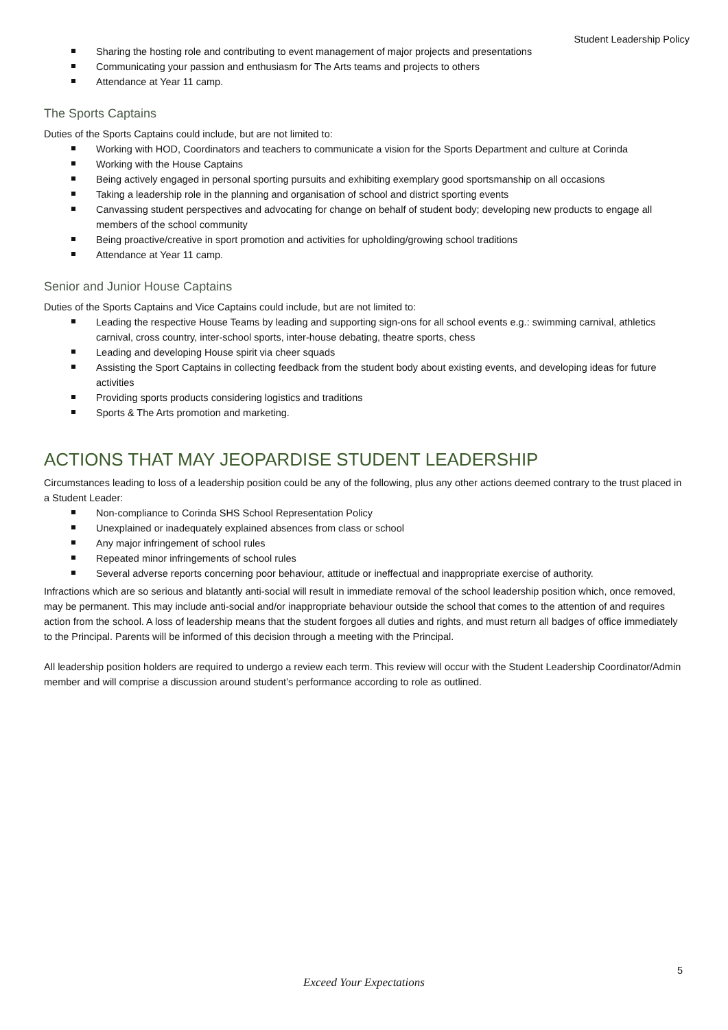Student Leadership Policy
Sharing the hosting role and contributing to event management of major projects and presentations
Communicating your passion and enthusiasm for The Arts teams and projects to others
Attendance at Year 11 camp.
The Sports Captains
Duties of the Sports Captains could include, but are not limited to:
Working with HOD, Coordinators and teachers to communicate a vision for the Sports Department and culture at Corinda
Working with the House Captains
Being actively engaged in personal sporting pursuits and exhibiting exemplary good sportsmanship on all occasions
Taking a leadership role in the planning and organisation of school and district sporting events
Canvassing student perspectives and advocating for change on behalf of student body; developing new products to engage all members of the school community
Being proactive/creative in sport promotion and activities for upholding/growing school traditions
Attendance at Year 11 camp.
Senior and Junior House Captains
Duties of the Sports Captains and Vice Captains could include, but are not limited to:
Leading the respective House Teams by leading and supporting sign-ons for all school events e.g.: swimming carnival, athletics carnival, cross country, inter-school sports, inter-house debating, theatre sports, chess
Leading and developing House spirit via cheer squads
Assisting the Sport Captains in collecting feedback from the student body about existing events, and developing ideas for future activities
Providing sports products considering logistics and traditions
Sports & The Arts promotion and marketing.
ACTIONS THAT MAY JEOPARDISE STUDENT LEADERSHIP
Circumstances leading to loss of a leadership position could be any of the following, plus any other actions deemed contrary to the trust placed in a Student Leader:
Non-compliance to Corinda SHS School Representation Policy
Unexplained or inadequately explained absences from class or school
Any major infringement of school rules
Repeated minor infringements of school rules
Several adverse reports concerning poor behaviour, attitude or ineffectual and inappropriate exercise of authority.
Infractions which are so serious and blatantly anti-social will result in immediate removal of the school leadership position which, once removed, may be permanent. This may include anti-social and/or inappropriate behaviour outside the school that comes to the attention of and requires action from the school. A loss of leadership means that the student forgoes all duties and rights, and must return all badges of office immediately to the Principal. Parents will be informed of this decision through a meeting with the Principal.
All leadership position holders are required to undergo a review each term. This review will occur with the Student Leadership Coordinator/Admin member and will comprise a discussion around student’s performance according to role as outlined.
5
Exceed Your Expectations